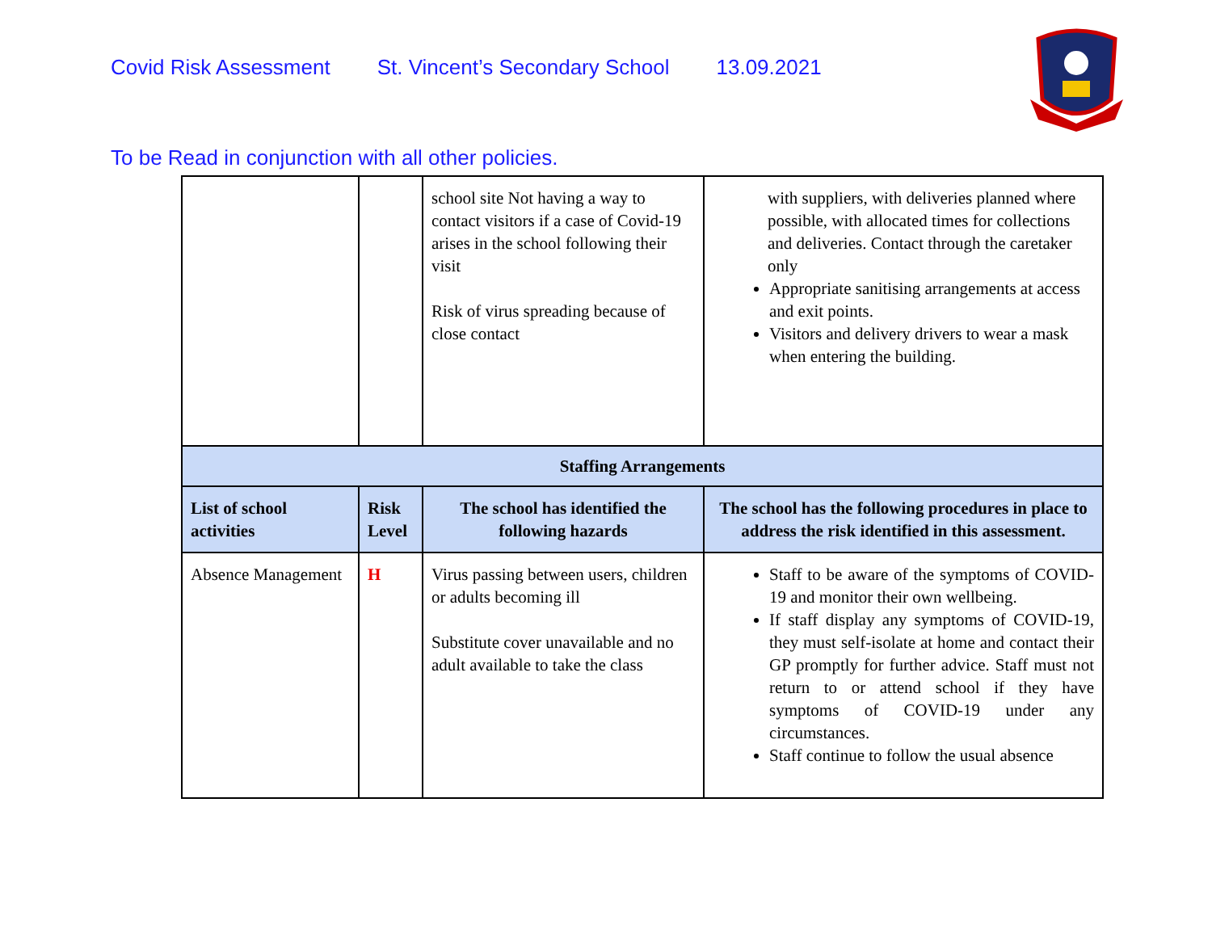Covid Risk Assessment St. Vincent’s Secondary School 13.09.2021
To be Read in conjunction with all other policies.
| | | school site Not having a way to contact visitors if a case of Covid-19 arises in the school following their visit Risk of virus spreading because of close contact | with suppliers, with deliveries planned where possible, with allocated times for collections and deliveries. Contact through the caretaker only Appropriate sanitising arrangements at access and exit points. Visitors and delivery drivers to wear a mask when entering the building. |
| Staffing Arrangements | | | |
| List of school activities | Risk Level | The school has identified the following hazards | The school has the following procedures in place to address the risk identified in this assessment. |
| Absence Management | H | Virus passing between users, children or adults becoming ill Substitute cover unavailable and no adult available to take the class | Staff to be aware of the symptoms of COVID-19 and monitor their own wellbeing. If staff display any symptoms of COVID-19, they must self-isolate at home and contact their GP promptly for further advice. Staff must not return to or attend school if they have symptoms of COVID-19 under any circumstances. Staff continue to follow the usual absence |